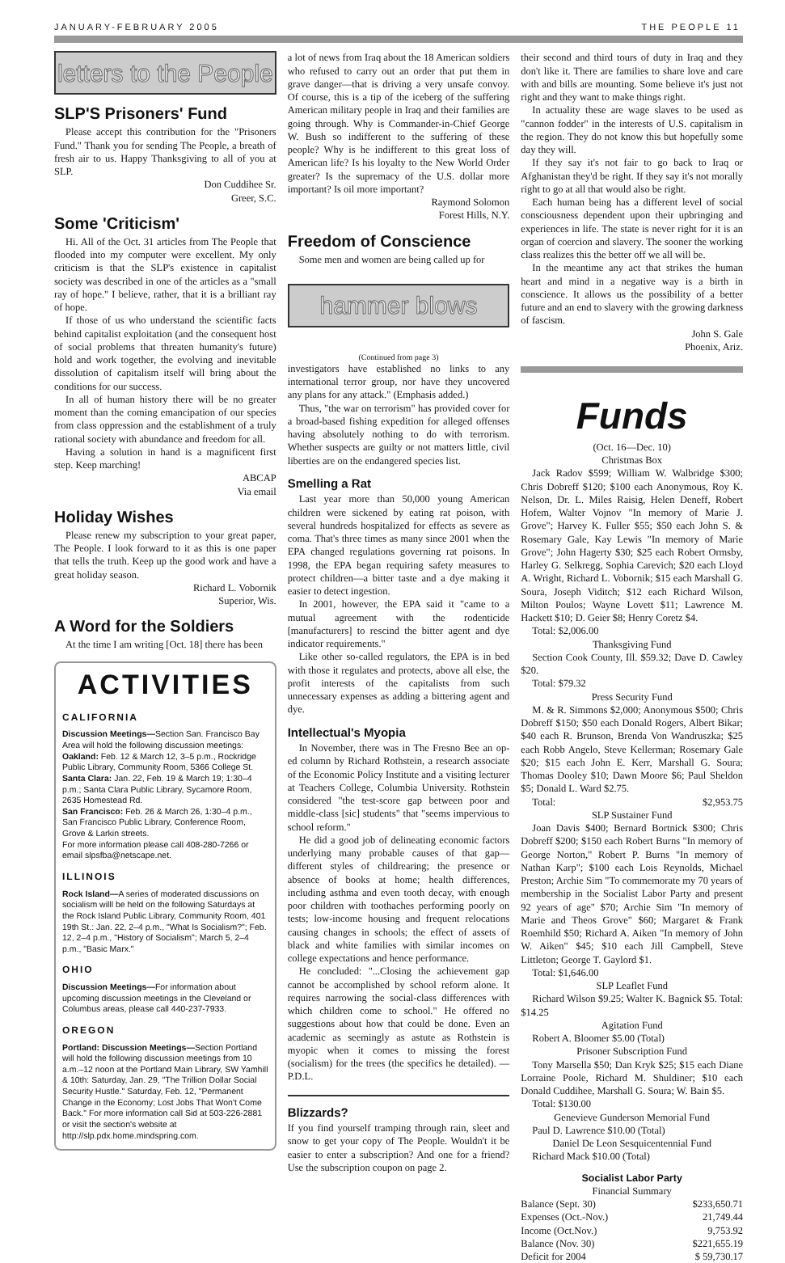JANUARY-FEBRUARY 2005 THE PEOPLE 11
letters to the People
SLP'S Prisoners' Fund
Please accept this contribution for the "Prisoners Fund." Thank you for sending The People, a breath of fresh air to us. Happy Thanksgiving to all of you at SLP.
Don Cuddihee Sr.
Greer, S.C.
Some 'Criticism'
Hi. All of the Oct. 31 articles from The People that flooded into my computer were excellent. My only criticism is that the SLP's existence in capitalist society was described in one of the articles as a "small ray of hope." I believe, rather, that it is a brilliant ray of hope.
If those of us who understand the scientific facts behind capitalist exploitation (and the consequent host of social problems that threaten humanity's future) hold and work together, the evolving and inevitable dissolution of capitalism itself will bring about the conditions for our success.
In all of human history there will be no greater moment than the coming emancipation of our species from class oppression and the establishment of a truly rational society with abundance and freedom for all.
Having a solution in hand is a magnificent first step. Keep marching!
ABCAP
Via email
Holiday Wishes
Please renew my subscription to your great paper, The People. I look forward to it as this is one paper that tells the truth. Keep up the good work and have a great holiday season.
Richard L. Vobornik
Superior, Wis.
A Word for the Soldiers
At the time I am writing [Oct. 18] there has been
ACTIVITIES
CALIFORNIA
Discussion Meetings—Section San. Francisco Bay Area will hold the following discussion meetings:
Oakland: Feb. 12 & March 12, 3–5 p.m., Rockridge Public Library, Community Room, 5366 College St.
Santa Clara: Jan. 22, Feb. 19 & March 19; 1:30–4 p.m.; Santa Clara Public Library, Sycamore Room, 2635 Homestead Rd.
San Francisco: Feb. 26 & March 26, 1:30–4 p.m., San Francisco Public Library, Conference Room, Grove & Larkin streets.
For more information please call 408-280-7266 or email slpsfba@netscape.net.
ILLINOIS
Rock Island—A series of moderated discussions on socialism willl be held on the following Saturdays at the Rock Island Public Library, Community Room, 401 19th St.: Jan. 22, 2–4 p.m., "What Is Socialism?"; Feb. 12, 2–4 p.m., "History of Socialism"; March 5, 2–4 p.m., "Basic Marx."
OHIO
Discussion Meetings—For information about upcoming discussion meetings in the Cleveland or Columbus areas, please call 440-237-7933.
OREGON
Portland: Discussion Meetings—Section Portland will hold the following discussion meetings from 10 a.m.–12 noon at the Portland Main Library, SW Yamhill & 10th: Saturday, Jan. 29, "The Trillion Dollar Social Security Hustle." Saturday, Feb. 12, "Permanent Change in the Economy; Lost Jobs That Won't Come Back." For more information call Sid at 503-226-2881 or visit the section's website at http://slp.pdx.home.mindspring.com.
a lot of news from Iraq about the 18 American soldiers who refused to carry out an order that put them in grave danger—that is driving a very unsafe convoy. Of course, this is a tip of the iceberg of the suffering American military people in Iraq and their families are going through. Why is Commander-in-Chief George W. Bush so indifferent to the suffering of these people? Why is he indifferent to this great loss of American life? Is his loyalty to the New World Order greater? Is the supremacy of the U.S. dollar more important? Is oil more important?
Raymond Solomon
Forest Hills, N.Y.
Freedom of Conscience
Some men and women are being called up for
hammer blows
(Continued from page 3)
investigators have established no links to any international terror group, nor have they uncovered any plans for any attack." (Emphasis added.)
Thus, "the war on terrorism" has provided cover for a broad-based fishing expedition for alleged offenses having absolutely nothing to do with terrorism. Whether suspects are guilty or not matters little, civil liberties are on the endangered species list.
Smelling a Rat
Last year more than 50,000 young American children were sickened by eating rat poison, with several hundreds hospitalized for effects as severe as coma. That's three times as many since 2001 when the EPA changed regulations governing rat poisons. In 1998, the EPA began requiring safety measures to protect children—a bitter taste and a dye making it easier to detect ingestion.
In 2001, however, the EPA said it "came to a mutual agreement with the rodenticide [manufacturers] to rescind the bitter agent and dye indicator requirements."
Like other so-called regulators, the EPA is in bed with those it regulates and protects, above all else, the profit interests of the capitalists from such unnecessary expenses as adding a bittering agent and dye.
Intellectual's Myopia
In November, there was in The Fresno Bee an op-ed column by Richard Rothstein, a research associate of the Economic Policy Institute and a visiting lecturer at Teachers College, Columbia University. Rothstein considered "the test-score gap between poor and middle-class [sic] students" that "seems impervious to school reform."
He did a good job of delineating economic factors underlying many probable causes of that gap—different styles of childrearing; the presence or absence of books at home; health differences, including asthma and even tooth decay, with enough poor children with toothaches performing poorly on tests; low-income housing and frequent relocations causing changes in schools; the effect of assets of black and white families with similar incomes on college expectations and hence performance.
He concluded: "...Closing the achievement gap cannot be accomplished by school reform alone. It requires narrowing the social-class differences with which children come to school." He offered no suggestions about how that could be done. Even an academic as seemingly as astute as Rothstein is myopic when it comes to missing the forest (socialism) for the trees (the specifics he detailed). —P.D.L.
Blizzards?
If you find yourself tramping through rain, sleet and snow to get your copy of The People. Wouldn't it be easier to enter a subscription? And one for a friend? Use the subscription coupon on page 2.
their second and third tours of duty in Iraq and they don't like it. There are families to share love and care with and bills are mounting. Some believe it's just not right and they want to make things right.
In actuality these are wage slaves to be used as "cannon fodder" in the interests of U.S. capitalism in the region. They do not know this but hopefully some day they will.
If they say it's not fair to go back to Iraq or Afghanistan they'd be right. If they say it's not morally right to go at all that would also be right.
Each human being has a different level of social consciousness dependent upon their upbringing and experiences in life. The state is never right for it is an organ of coercion and slavery. The sooner the working class realizes this the better off we all will be.
In the meantime any act that strikes the human heart and mind in a negative way is a birth in conscience. It allows us the possibility of a better future and an end to slavery with the growing darkness of fascism.
John S. Gale
Phoenix, Ariz.
Funds
(Oct. 16—Dec. 10)
Christmas Box
Jack Radov $599; William W. Walbridge $300; Chris Dobreff $120; $100 each Anonymous, Roy K. Nelson, Dr. L. Miles Raisig, Helen Deneff, Robert Hofem, Walter Vojnov "In memory of Marie J. Grove"; Harvey K. Fuller $55; $50 each John S. & Rosemary Gale, Kay Lewis "In memory of Marie Grove"; John Hagerty $30; $25 each Robert Ormsby, Harley G. Selkregg, Sophia Carevich; $20 each Lloyd A. Wright, Richard L. Vobornik; $15 each Marshall G. Soura, Joseph Viditch; $12 each Richard Wilson, Milton Poulos; Wayne Lovett $11; Lawrence M. Hackett $10; D. Geier $8; Henry Coretz $4.
Total: $2,006.00
Thanksgiving Fund
Section Cook County, Ill. $59.32; Dave D. Cawley $20.
Total: $79.32
Press Security Fund
M. & R. Simmons $2,000; Anonymous $500; Chris Dobreff $150; $50 each Donald Rogers, Albert Bikar; $40 each R. Brunson, Brenda Von Wandruszka; $25 each Robb Angelo, Steve Kellerman; Rosemary Gale $20; $15 each John E. Kerr, Marshall G. Soura; Thomas Dooley $10; Dawn Moore $6; Paul Sheldon $5; Donald L. Ward $2.75.
Total: $2,953.75
SLP Sustainer Fund
Joan Davis $400; Bernard Bortnick $300; Chris Dobreff $200; $150 each Robert Burns "In memory of George Norton," Robert P. Burns "In memory of Nathan Karp"; $100 each Lois Reynolds, Michael Preston; Archie Sim "To commemorate my 70 years of membership in the Socialist Labor Party and present 92 years of age" $70; Archie Sim "In memory of Marie and Theos Grove" $60; Margaret & Frank Roemhild $50; Richard A. Aiken "In memory of John W. Aiken" $45; $10 each Jill Campbell, Steve Littleton; George T. Gaylord $1.
Total: $1,646.00
SLP Leaflet Fund
Richard Wilson $9.25; Walter K. Bagnick $5. Total: $14.25
Agitation Fund
Robert A. Bloomer $5.00 (Total)
Prisoner Subscription Fund
Tony Marsella $50; Dan Kryk $25; $15 each Diane Lorraine Poole, Richard M. Shuldiner; $10 each Donald Cuddihee, Marshall G. Soura; W. Bain $5.
Total: $130.00
Genevieve Gunderson Memorial Fund
Paul D. Lawrence $10.00 (Total)
Daniel De Leon Sesquicentennial Fund
Richard Mack $10.00 (Total)
Socialist Labor Party
Financial Summary
| Balance (Sept. 30) | $233,650.71 |
| Expenses (Oct.-Nov.) | 21,749.44 |
| Income (Oct.Nov.) | 9,753.92 |
| Balance (Nov. 30) | $221,655.19 |
| Deficit for 2004 | $ 59,730.17 |